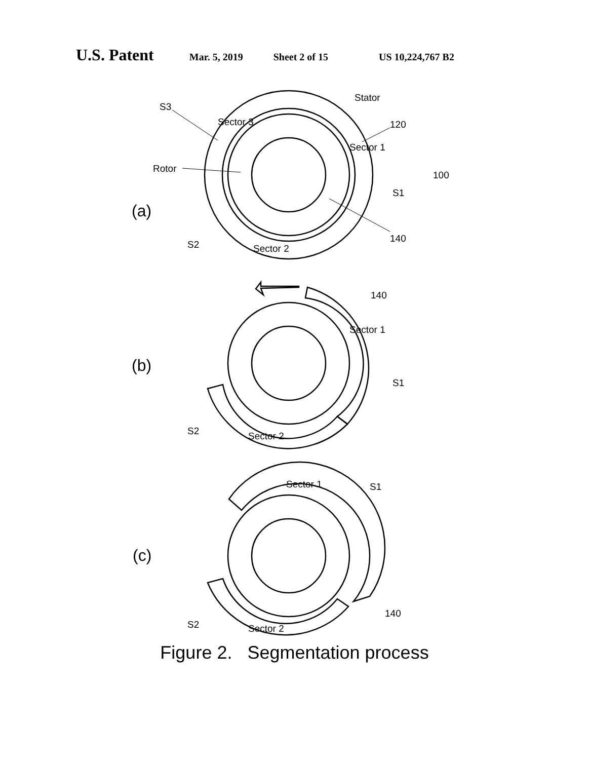U.S. Patent Mar. 5, 2019 Sheet 2 of 15 US 10,224,767 B2
S3
Stator
120
Rotor
100
S1
140
S2
Sector 2
Sector 3
Sector 1
(a)
140
S1
S2
Sector 2
Sector 1
(b)
S1
Sector 1
140
S2
Sector 2
(c)
Figure 2. Segmentation process